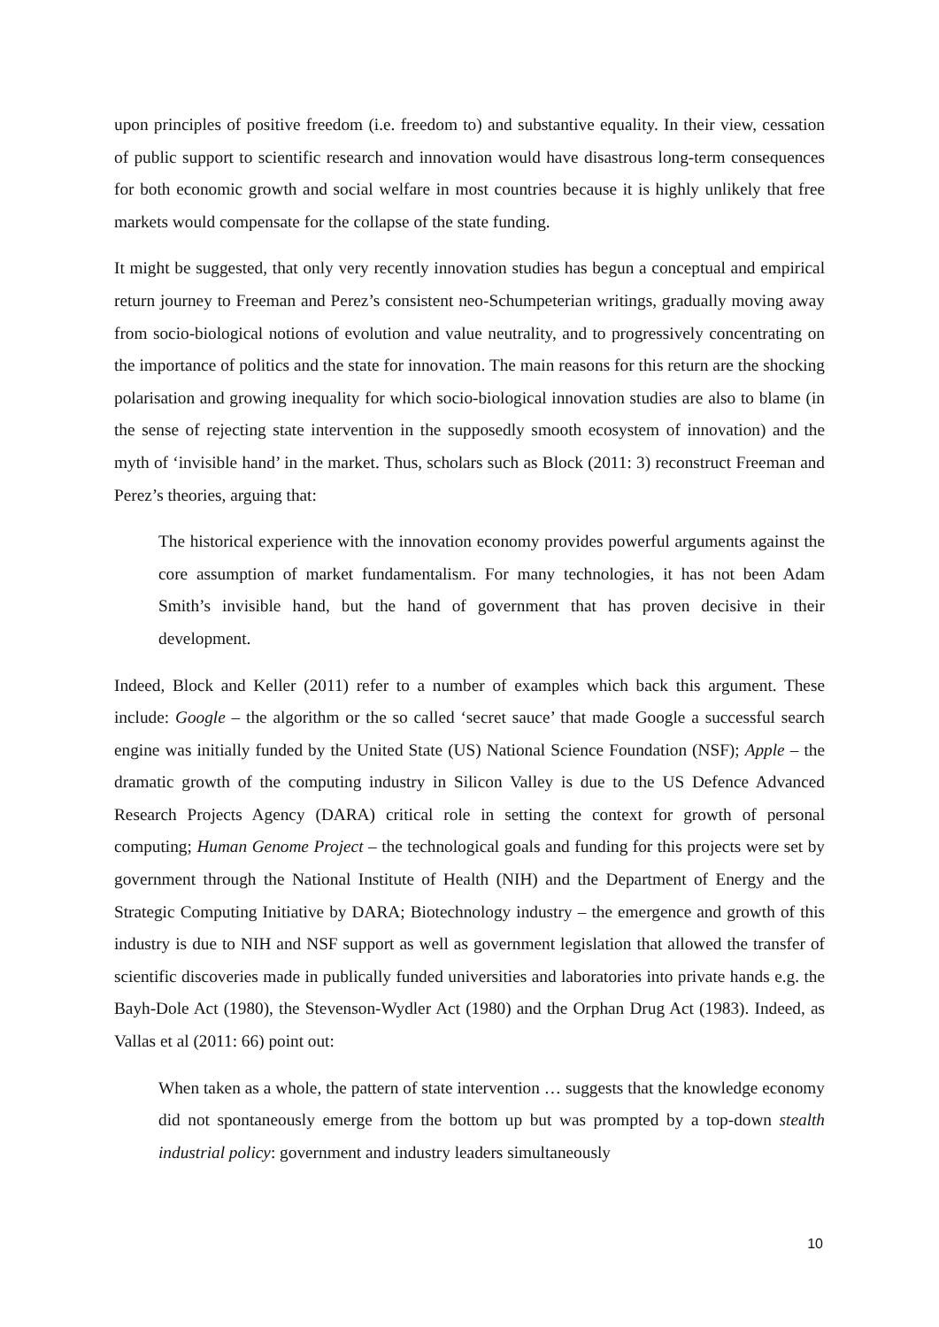upon principles of positive freedom (i.e. freedom to) and substantive equality. In their view, cessation of public support to scientific research and innovation would have disastrous long-term consequences for both economic growth and social welfare in most countries because it is highly unlikely that free markets would compensate for the collapse of the state funding.
It might be suggested, that only very recently innovation studies has begun a conceptual and empirical return journey to Freeman and Perez’s consistent neo-Schumpeterian writings, gradually moving away from socio-biological notions of evolution and value neutrality, and to progressively concentrating on the importance of politics and the state for innovation. The main reasons for this return are the shocking polarisation and growing inequality for which socio-biological innovation studies are also to blame (in the sense of rejecting state intervention in the supposedly smooth ecosystem of innovation) and the myth of ‘invisible hand’ in the market. Thus, scholars such as Block (2011: 3) reconstruct Freeman and Perez’s theories, arguing that:
The historical experience with the innovation economy provides powerful arguments against the core assumption of market fundamentalism. For many technologies, it has not been Adam Smith’s invisible hand, but the hand of government that has proven decisive in their development.
Indeed, Block and Keller (2011) refer to a number of examples which back this argument. These include: Google – the algorithm or the so called ‘secret sauce’ that made Google a successful search engine was initially funded by the United State (US) National Science Foundation (NSF); Apple – the dramatic growth of the computing industry in Silicon Valley is due to the US Defence Advanced Research Projects Agency (DARA) critical role in setting the context for growth of personal computing; Human Genome Project – the technological goals and funding for this projects were set by government through the National Institute of Health (NIH) and the Department of Energy and the Strategic Computing Initiative by DARA; Biotechnology industry – the emergence and growth of this industry is due to NIH and NSF support as well as government legislation that allowed the transfer of scientific discoveries made in publically funded universities and laboratories into private hands e.g. the Bayh-Dole Act (1980), the Stevenson-Wydler Act (1980) and the Orphan Drug Act (1983). Indeed, as Vallas et al (2011: 66) point out:
When taken as a whole, the pattern of state intervention … suggests that the knowledge economy did not spontaneously emerge from the bottom up but was prompted by a top-down stealth industrial policy: government and industry leaders simultaneously
10